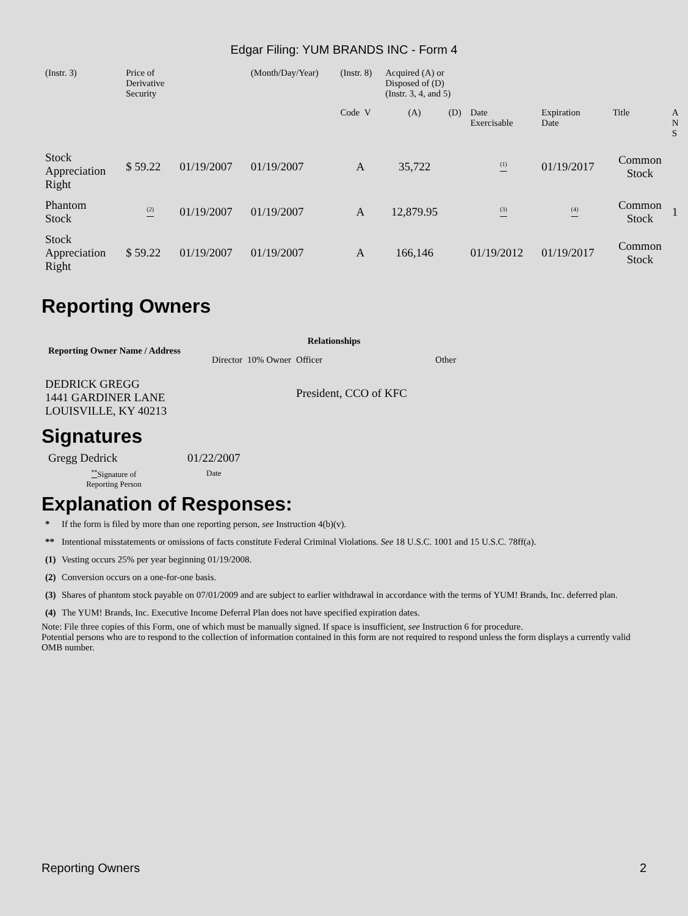Edgar Filing: YUM BRANDS INC - Form 4
| (Instr. 3) | Price of Derivative Security | | (Month/Day/Year) | (Instr. 8) | Acquired (A) or Disposed of (D) (Instr. 3, 4, and 5) | | | | | | |
| | | | | Code V | (A) | (D) | Date Exercisable | Expiration Date | Title | A N S | |
| Stock Appreciation Right | $ 59.22 | 01/19/2007 | 01/19/2007 | A | 35,722 | | <sup>(1)</sup> | 01/19/2017 | Common Stock | | |
| Phantom Stock | <sup>(2)</sup> | 01/19/2007 | 01/19/2007 | A | 12,879.95 | | <sup>(3)</sup> | <sup>(4)</sup> | Common Stock | 1 | |
| Stock Appreciation Right | $ 59.22 | 01/19/2007 | 01/19/2007 | A | 166,146 | | 01/19/2012 | 01/19/2017 | Common Stock | | |
Reporting Owners
| Reporting Owner Name / Address | Relationships | | | |
| --- | --- | --- | --- | --- |
| | Director | 10% Owner | Officer | Other |
| DEDRICK GREGG 1441 GARDINER LANE LOUISVILLE, KY 40213 | | | President, CCO of KFC | |
Signatures
| Gregg Dedrick | 01/22/2007 |
| <sup>**</sup> Signature of Reporting Person | Date |
Explanation of Responses:
| * | If the form is filed by more than one reporting person, see Instruction 4(b)(v). |
| ** | Intentional misstatements or omissions of facts constitute Federal Criminal Violations. See 18 U.S.C. 1001 and 15 U.S.C. 78ff(a). |
| (1) | Vesting occurs 25% per year beginning 01/19/2008. |
| (2) | Conversion occurs on a one-for-one basis. |
| (3) | Shares of phantom stock payable on 07/01/2009 and are subject to earlier withdrawal in accordance with the terms of YUM! Brands, Inc. deferred plan. |
| (4) | The YUM! Brands, Inc. Executive Income Deferral Plan does not have specified expiration dates. |
Note: File three copies of this Form, one of which must be manually signed. If space is insufficient, see Instruction 6 for procedure.
Potential persons who are to respond to the collection of information contained in this form are not required to respond unless the form displays a currently valid OMB number.
Reporting Owners 2